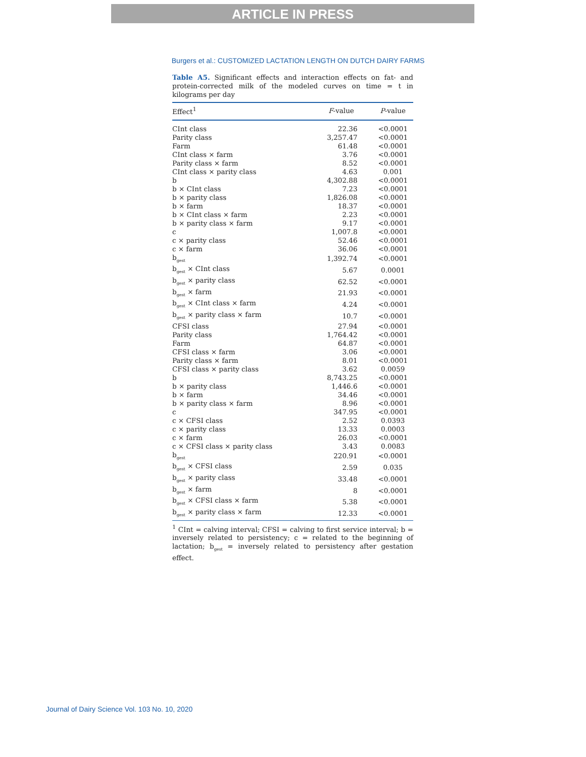ARTICLE IN PRESS
Burgers et al.: CUSTOMIZED LACTATION LENGTH ON DUTCH DAIRY FARMS
Table A5. Significant effects and interaction effects on fat- and protein-corrected milk of the modeled curves on time = t in kilograms per day
| Effect<sup>1</sup> | F -value | P -value |
| --- | --- | --- |
| CInt class | 22.36 | <0.0001 |
| Parity class | 3,257.47 | <0.0001 |
| Farm | 61.48 | <0.0001 |
| CInt class × farm | 3.76 | <0.0001 |
| Parity class × farm | 8.52 | <0.0001 |
| CInt class × parity class | 4.63 | 0.001 |
| b | 4,302.88 | <0.0001 |
| b × CInt class | 7.23 | <0.0001 |
| b × parity class | 1,826.08 | <0.0001 |
| b × farm | 18.37 | <0.0001 |
| b × CInt class × farm | 2.23 | <0.0001 |
| b × parity class × farm | 9.17 | <0.0001 |
| c | 1,007.8 | <0.0001 |
| c × parity class | 52.46 | <0.0001 |
| c × farm | 36.06 | <0.0001 |
| b<sub>gest</sub> | 1,392.74 | <0.0001 |
| b<sub>gest</sub> × CInt class | 5.67 | 0.0001 |
| b<sub>gest</sub> × parity class | 62.52 | <0.0001 |
| b<sub>gest</sub> × farm | 21.93 | <0.0001 |
| b<sub>gest</sub> × CInt class × farm | 4.24 | <0.0001 |
| b<sub>gest</sub> × parity class × farm | 10.7 | <0.0001 |
| CFSI class | 27.94 | <0.0001 |
| Parity class | 1,764.42 | <0.0001 |
| Farm | 64.87 | <0.0001 |
| CFSI class × farm | 3.06 | <0.0001 |
| Parity class × farm | 8.01 | <0.0001 |
| CFSI class × parity class | 3.62 | 0.0059 |
| b | 8,743.25 | <0.0001 |
| b × parity class | 1,446.6 | <0.0001 |
| b × farm | 34.46 | <0.0001 |
| b × parity class × farm | 8.96 | <0.0001 |
| c | 347.95 | <0.0001 |
| c × CFSI class | 2.52 | 0.0393 |
| c × parity class | 13.33 | 0.0003 |
| c × farm | 26.03 | <0.0001 |
| c × CFSI class × parity class | 3.43 | 0.0083 |
| b<sub>gest</sub> | 220.91 | <0.0001 |
| b<sub>gest</sub> × CFSI class | 2.59 | 0.035 |
| b<sub>gest</sub> × parity class | 33.48 | <0.0001 |
| b<sub>gest</sub> × farm | 8 | <0.0001 |
| b<sub>gest</sub> × CFSI class × farm | 5.38 | <0.0001 |
| b<sub>gest</sub> × parity class × farm | 12.33 | <0.0001 |
<sup>1</sup> CInt = calving interval; CFSI = calving to first service interval; b = inversely related to persistency; c = related to the beginning of lactation; b<sub>gest</sub> = inversely related to persistency after gestation effect.
Journal of Dairy Science Vol. 103 No. 10, 2020